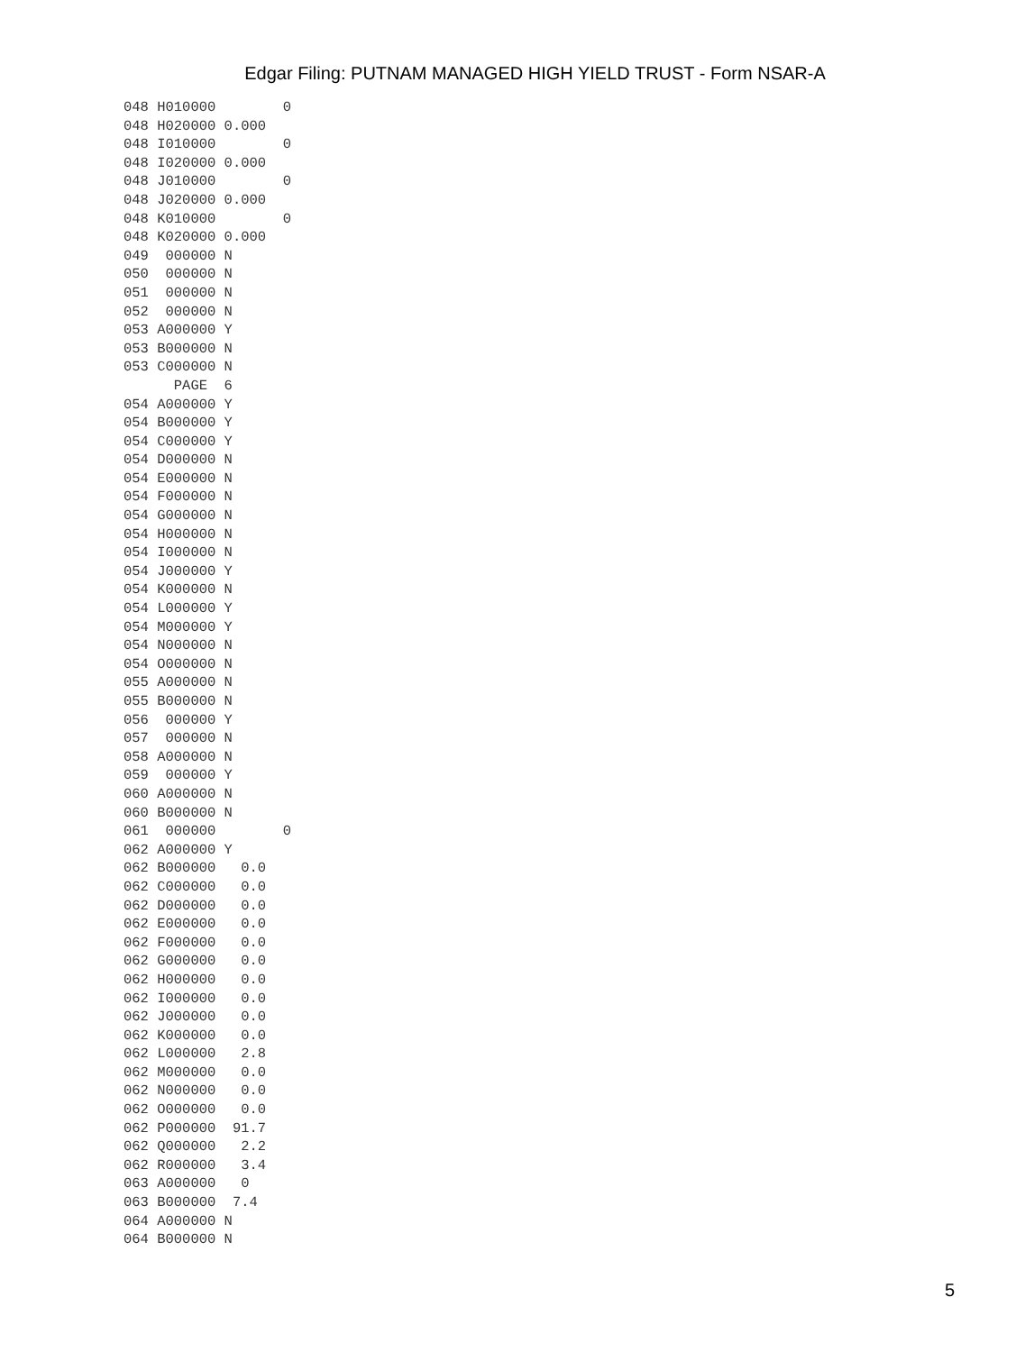Edgar Filing: PUTNAM MANAGED HIGH YIELD TRUST - Form NSAR-A
048 H010000        0
048 H020000 0.000
048 I010000        0
048 I020000 0.000
048 J010000        0
048 J020000 0.000
048 K010000        0
048 K020000 0.000
049  000000 N
050  000000 N
051  000000 N
052  000000 N
053 A000000 Y
053 B000000 N
053 C000000 N
      PAGE  6
054 A000000 Y
054 B000000 Y
054 C000000 Y
054 D000000 N
054 E000000 N
054 F000000 N
054 G000000 N
054 H000000 N
054 I000000 N
054 J000000 Y
054 K000000 N
054 L000000 Y
054 M000000 Y
054 N000000 N
054 O000000 N
055 A000000 N
055 B000000 N
056  000000 Y
057  000000 N
058 A000000 N
059  000000 Y
060 A000000 N
060 B000000 N
061  000000        0
062 A000000 Y
062 B000000   0.0
062 C000000   0.0
062 D000000   0.0
062 E000000   0.0
062 F000000   0.0
062 G000000   0.0
062 H000000   0.0
062 I000000   0.0
062 J000000   0.0
062 K000000   0.0
062 L000000   2.8
062 M000000   0.0
062 N000000   0.0
062 O000000   0.0
062 P000000  91.7
062 Q000000   2.2
062 R000000   3.4
063 A000000   0
063 B000000  7.4
064 A000000 N
064 B000000 N
5